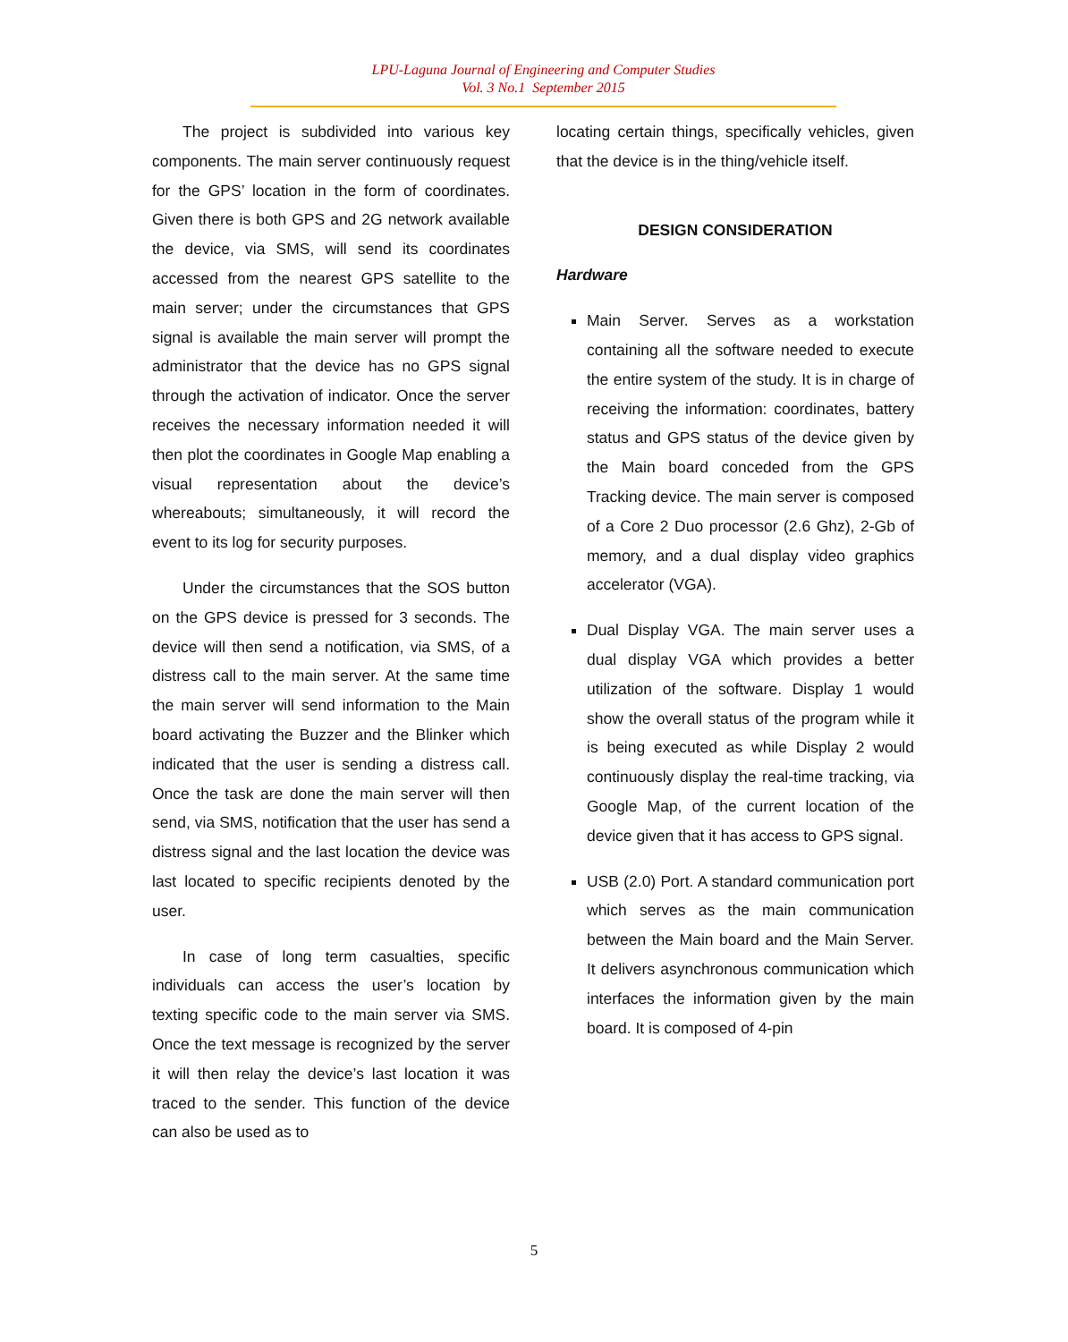LPU-Laguna Journal of Engineering and Computer Studies
Vol. 3 No.1 September 2015
The project is subdivided into various key components. The main server continuously request for the GPS’ location in the form of coordinates. Given there is both GPS and 2G network available the device, via SMS, will send its coordinates accessed from the nearest GPS satellite to the main server; under the circumstances that GPS signal is available the main server will prompt the administrator that the device has no GPS signal through the activation of indicator. Once the server receives the necessary information needed it will then plot the coordinates in Google Map enabling a visual representation about the device’s whereabouts; simultaneously, it will record the event to its log for security purposes.
Under the circumstances that the SOS button on the GPS device is pressed for 3 seconds. The device will then send a notification, via SMS, of a distress call to the main server. At the same time the main server will send information to the Main board activating the Buzzer and the Blinker which indicated that the user is sending a distress call. Once the task are done the main server will then send, via SMS, notification that the user has send a distress signal and the last location the device was last located to specific recipients denoted by the user.
In case of long term casualties, specific individuals can access the user’s location by texting specific code to the main server via SMS. Once the text message is recognized by the server it will then relay the device’s last location it was traced to the sender. This function of the device can also be used as to
locating certain things, specifically vehicles, given that the device is in the thing/vehicle itself.
DESIGN CONSIDERATION
Hardware
Main Server. Serves as a workstation containing all the software needed to execute the entire system of the study. It is in charge of receiving the information: coordinates, battery status and GPS status of the device given by the Main board conceded from the GPS Tracking device. The main server is composed of a Core 2 Duo processor (2.6 Ghz), 2-Gb of memory, and a dual display video graphics accelerator (VGA).
Dual Display VGA. The main server uses a dual display VGA which provides a better utilization of the software. Display 1 would show the overall status of the program while it is being executed as while Display 2 would continuously display the real-time tracking, via Google Map, of the current location of the device given that it has access to GPS signal.
USB (2.0) Port. A standard communication port which serves as the main communication between the Main board and the Main Server. It delivers asynchronous communication which interfaces the information given by the main board. It is composed of 4-pin
5